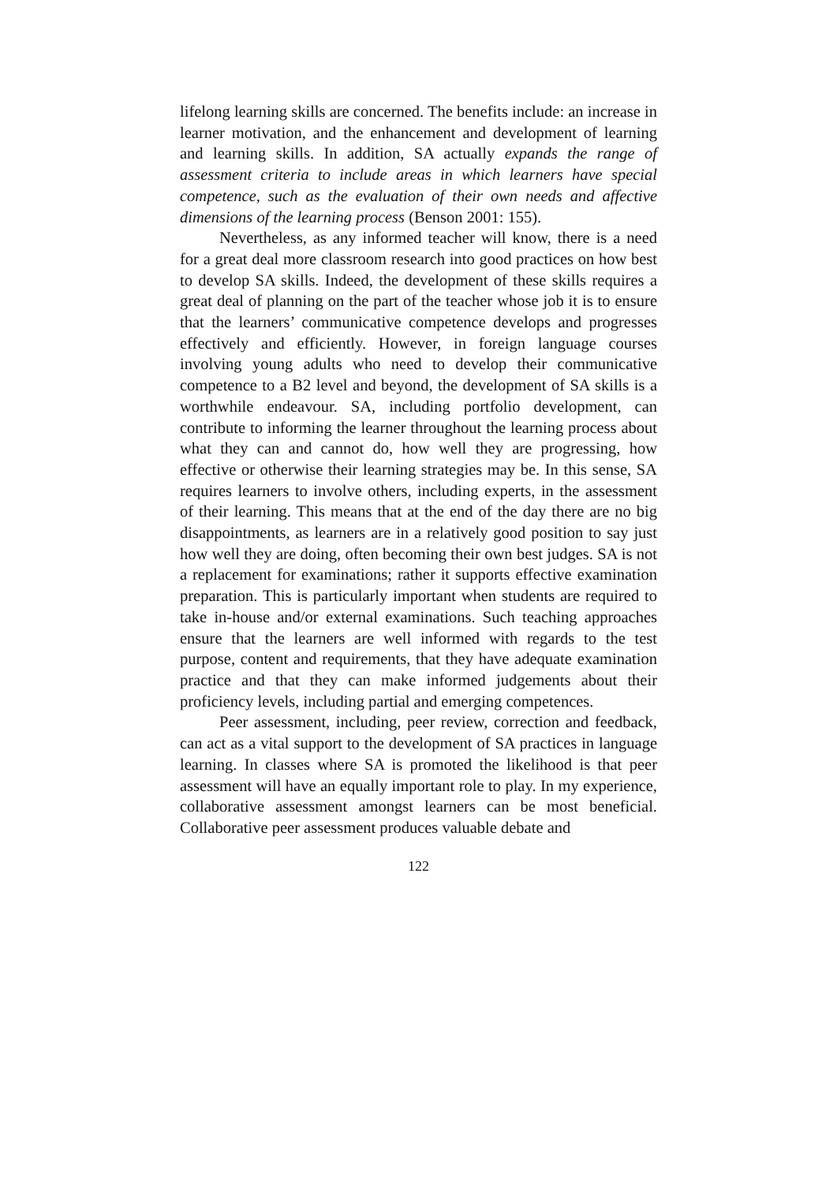lifelong learning skills are concerned. The benefits include: an increase in learner motivation, and the enhancement and development of learning and learning skills. In addition, SA actually expands the range of assessment criteria to include areas in which learners have special competence, such as the evaluation of their own needs and affective dimensions of the learning process (Benson 2001: 155).
Nevertheless, as any informed teacher will know, there is a need for a great deal more classroom research into good practices on how best to develop SA skills. Indeed, the development of these skills requires a great deal of planning on the part of the teacher whose job it is to ensure that the learners’ communicative competence develops and progresses effectively and efficiently. However, in foreign language courses involving young adults who need to develop their communicative competence to a B2 level and beyond, the development of SA skills is a worthwhile endeavour. SA, including portfolio development, can contribute to informing the learner throughout the learning process about what they can and cannot do, how well they are progressing, how effective or otherwise their learning strategies may be. In this sense, SA requires learners to involve others, including experts, in the assessment of their learning. This means that at the end of the day there are no big disappointments, as learners are in a relatively good position to say just how well they are doing, often becoming their own best judges. SA is not a replacement for examinations; rather it supports effective examination preparation. This is particularly important when students are required to take in-house and/or external examinations. Such teaching approaches ensure that the learners are well informed with regards to the test purpose, content and requirements, that they have adequate examination practice and that they can make informed judgements about their proficiency levels, including partial and emerging competences.
Peer assessment, including, peer review, correction and feedback, can act as a vital support to the development of SA practices in language learning. In classes where SA is promoted the likelihood is that peer assessment will have an equally important role to play. In my experience, collaborative assessment amongst learners can be most beneficial. Collaborative peer assessment produces valuable debate and
122